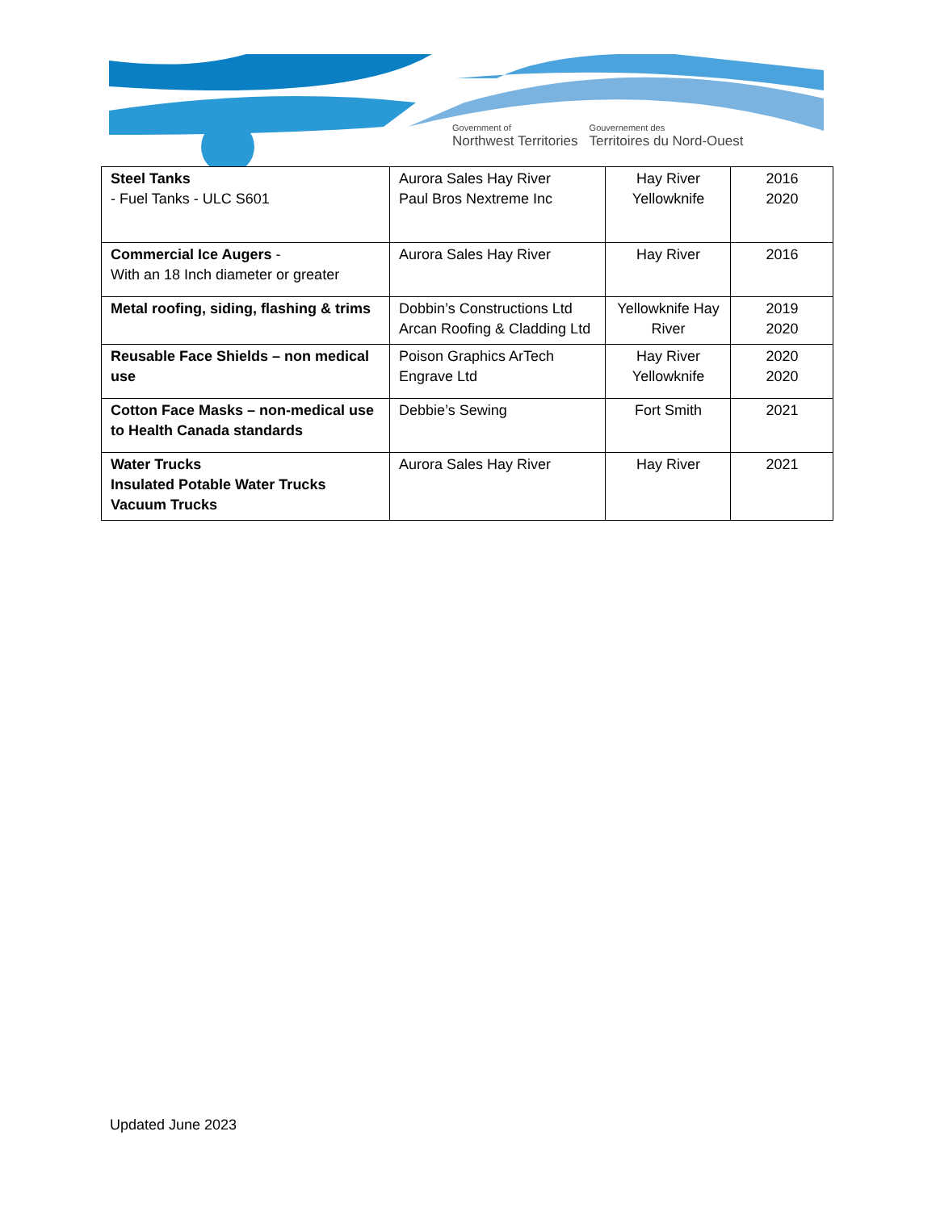Government of
Northwest Territories
Gouvernement des
Territoires du Nord-Ouest
| Steel Tanks - Fuel Tanks - ULC S601 | Aurora Sales Hay River Paul Bros Nextreme Inc | Hay River Yellowknife | 2016 2020 |
| Commercial Ice Augers - With an 18 Inch diameter or greater | Aurora Sales Hay River | Hay River | 2016 |
| Metal roofing, siding, flashing & trims | Dobbin’s Constructions Ltd Arcan Roofing & Cladding Ltd | Yellowknife Hay River | 2019 2020 |
| Reusable Face Shields – non medical use | Poison Graphics ArTech Engrave Ltd | Hay River Yellowknife | 2020 2020 |
| Cotton Face Masks – non-medical use to Health Canada standards | Debbie’s Sewing | Fort Smith | 2021 |
| Water Trucks Insulated Potable Water Trucks Vacuum Trucks | Aurora Sales Hay River | Hay River | 2021 |
Updated June 2023